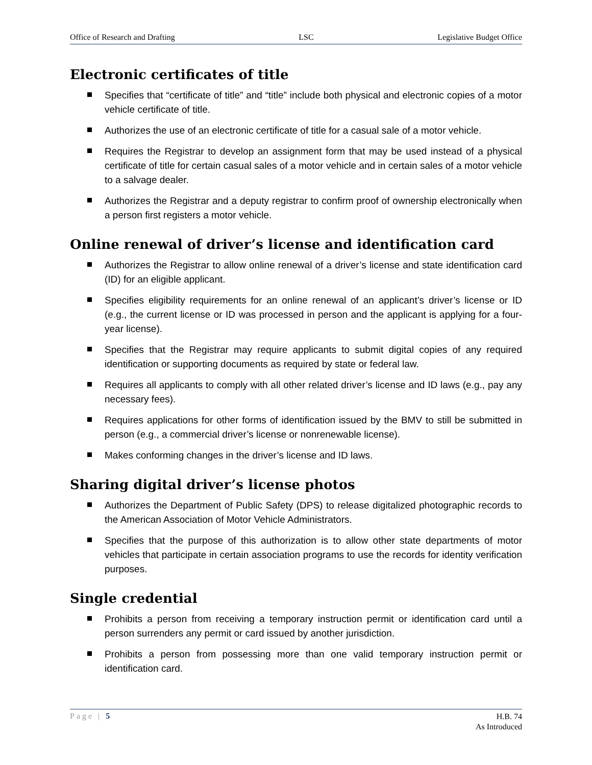Office of Research and Drafting LSC Legislative Budget Office
Electronic certificates of title
Specifies that “certificate of title” and “title” include both physical and electronic copies of a motor vehicle certificate of title.
Authorizes the use of an electronic certificate of title for a casual sale of a motor vehicle.
Requires the Registrar to develop an assignment form that may be used instead of a physical certificate of title for certain casual sales of a motor vehicle and in certain sales of a motor vehicle to a salvage dealer.
Authorizes the Registrar and a deputy registrar to confirm proof of ownership electronically when a person first registers a motor vehicle.
Online renewal of driver’s license and identification card
Authorizes the Registrar to allow online renewal of a driver’s license and state identification card (ID) for an eligible applicant.
Specifies eligibility requirements for an online renewal of an applicant’s driver’s license or ID (e.g., the current license or ID was processed in person and the applicant is applying for a four-year license).
Specifies that the Registrar may require applicants to submit digital copies of any required identification or supporting documents as required by state or federal law.
Requires all applicants to comply with all other related driver’s license and ID laws (e.g., pay any necessary fees).
Requires applications for other forms of identification issued by the BMV to still be submitted in person (e.g., a commercial driver’s license or nonrenewable license).
Makes conforming changes in the driver’s license and ID laws.
Sharing digital driver’s license photos
Authorizes the Department of Public Safety (DPS) to release digitalized photographic records to the American Association of Motor Vehicle Administrators.
Specifies that the purpose of this authorization is to allow other state departments of motor vehicles that participate in certain association programs to use the records for identity verification purposes.
Single credential
Prohibits a person from receiving a temporary instruction permit or identification card until a person surrenders any permit or card issued by another jurisdiction.
Prohibits a person from possessing more than one valid temporary instruction permit or identification card.
Page | 5
H.B. 74
As Introduced